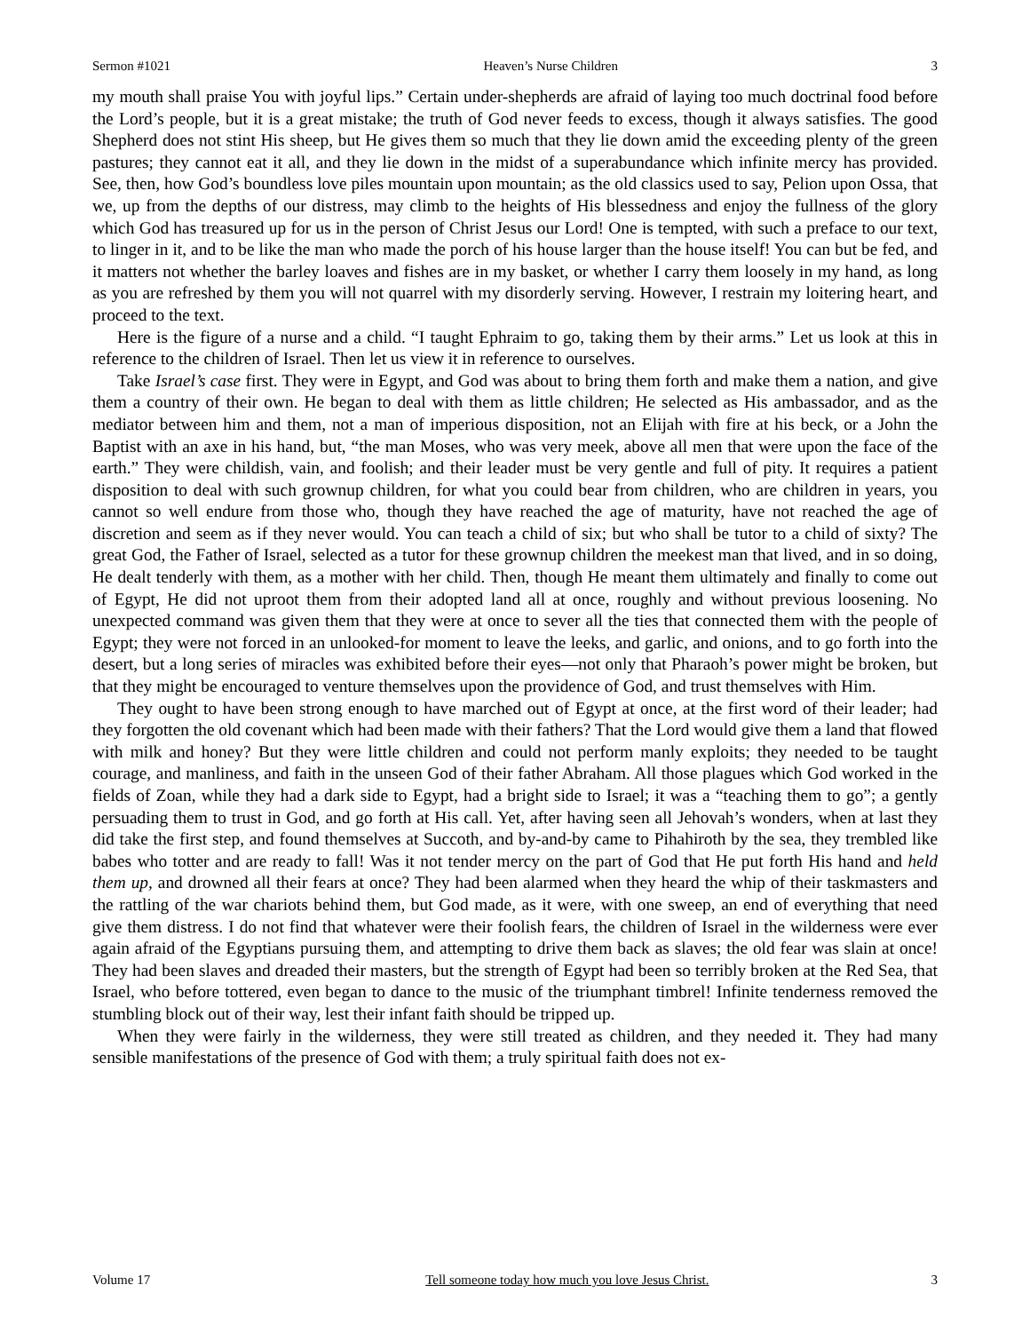Sermon #1021 Heaven’s Nurse Children 3
my mouth shall praise You with joyful lips.” Certain under-shepherds are afraid of laying too much doctrinal food before the Lord’s people, but it is a great mistake; the truth of God never feeds to excess, though it always satisfies. The good Shepherd does not stint His sheep, but He gives them so much that they lie down amid the exceeding plenty of the green pastures; they cannot eat it all, and they lie down in the midst of a superabundance which infinite mercy has provided. See, then, how God’s boundless love piles mountain upon mountain; as the old classics used to say, Pelion upon Ossa, that we, up from the depths of our distress, may climb to the heights of His blessedness and enjoy the fullness of the glory which God has treasured up for us in the person of Christ Jesus our Lord! One is tempted, with such a preface to our text, to linger in it, and to be like the man who made the porch of his house larger than the house itself! You can but be fed, and it matters not whether the barley loaves and fishes are in my basket, or whether I carry them loosely in my hand, as long as you are refreshed by them you will not quarrel with my disorderly serving. However, I restrain my loitering heart, and proceed to the text.
Here is the figure of a nurse and a child. “I taught Ephraim to go, taking them by their arms.” Let us look at this in reference to the children of Israel. Then let us view it in reference to ourselves.
Take Israel’s case first. They were in Egypt, and God was about to bring them forth and make them a nation, and give them a country of their own. He began to deal with them as little children; He selected as His ambassador, and as the mediator between him and them, not a man of imperious disposition, not an Elijah with fire at his beck, or a John the Baptist with an axe in his hand, but, “the man Moses, who was very meek, above all men that were upon the face of the earth.” They were childish, vain, and foolish; and their leader must be very gentle and full of pity. It requires a patient disposition to deal with such grownup children, for what you could bear from children, who are children in years, you cannot so well endure from those who, though they have reached the age of maturity, have not reached the age of discretion and seem as if they never would. You can teach a child of six; but who shall be tutor to a child of sixty? The great God, the Father of Israel, selected as a tutor for these grownup children the meekest man that lived, and in so doing, He dealt tenderly with them, as a mother with her child. Then, though He meant them ultimately and finally to come out of Egypt, He did not uproot them from their adopted land all at once, roughly and without previous loosening. No unexpected command was given them that they were at once to sever all the ties that connected them with the people of Egypt; they were not forced in an unlooked-for moment to leave the leeks, and garlic, and onions, and to go forth into the desert, but a long series of miracles was exhibited before their eyes—not only that Pharaoh’s power might be broken, but that they might be encouraged to venture themselves upon the providence of God, and trust themselves with Him.
They ought to have been strong enough to have marched out of Egypt at once, at the first word of their leader; had they forgotten the old covenant which had been made with their fathers? That the Lord would give them a land that flowed with milk and honey? But they were little children and could not perform manly exploits; they needed to be taught courage, and manliness, and faith in the unseen God of their father Abraham. All those plagues which God worked in the fields of Zoan, while they had a dark side to Egypt, had a bright side to Israel; it was a “teaching them to go”; a gently persuading them to trust in God, and go forth at His call. Yet, after having seen all Jehovah’s wonders, when at last they did take the first step, and found themselves at Succoth, and by-and-by came to Pihahiroth by the sea, they trembled like babes who totter and are ready to fall! Was it not tender mercy on the part of God that He put forth His hand and held them up, and drowned all their fears at once? They had been alarmed when they heard the whip of their taskmasters and the rattling of the war chariots behind them, but God made, as it were, with one sweep, an end of everything that need give them distress. I do not find that whatever were their foolish fears, the children of Israel in the wilderness were ever again afraid of the Egyptians pursuing them, and attempting to drive them back as slaves; the old fear was slain at once! They had been slaves and dreaded their masters, but the strength of Egypt had been so terribly broken at the Red Sea, that Israel, who before tottered, even began to dance to the music of the triumphant timbrel! Infinite tenderness removed the stumbling block out of their way, lest their infant faith should be tripped up.
When they were fairly in the wilderness, they were still treated as children, and they needed it. They had many sensible manifestations of the presence of God with them; a truly spiritual faith does not ex-
Volume 17 Tell someone today how much you love Jesus Christ. 3